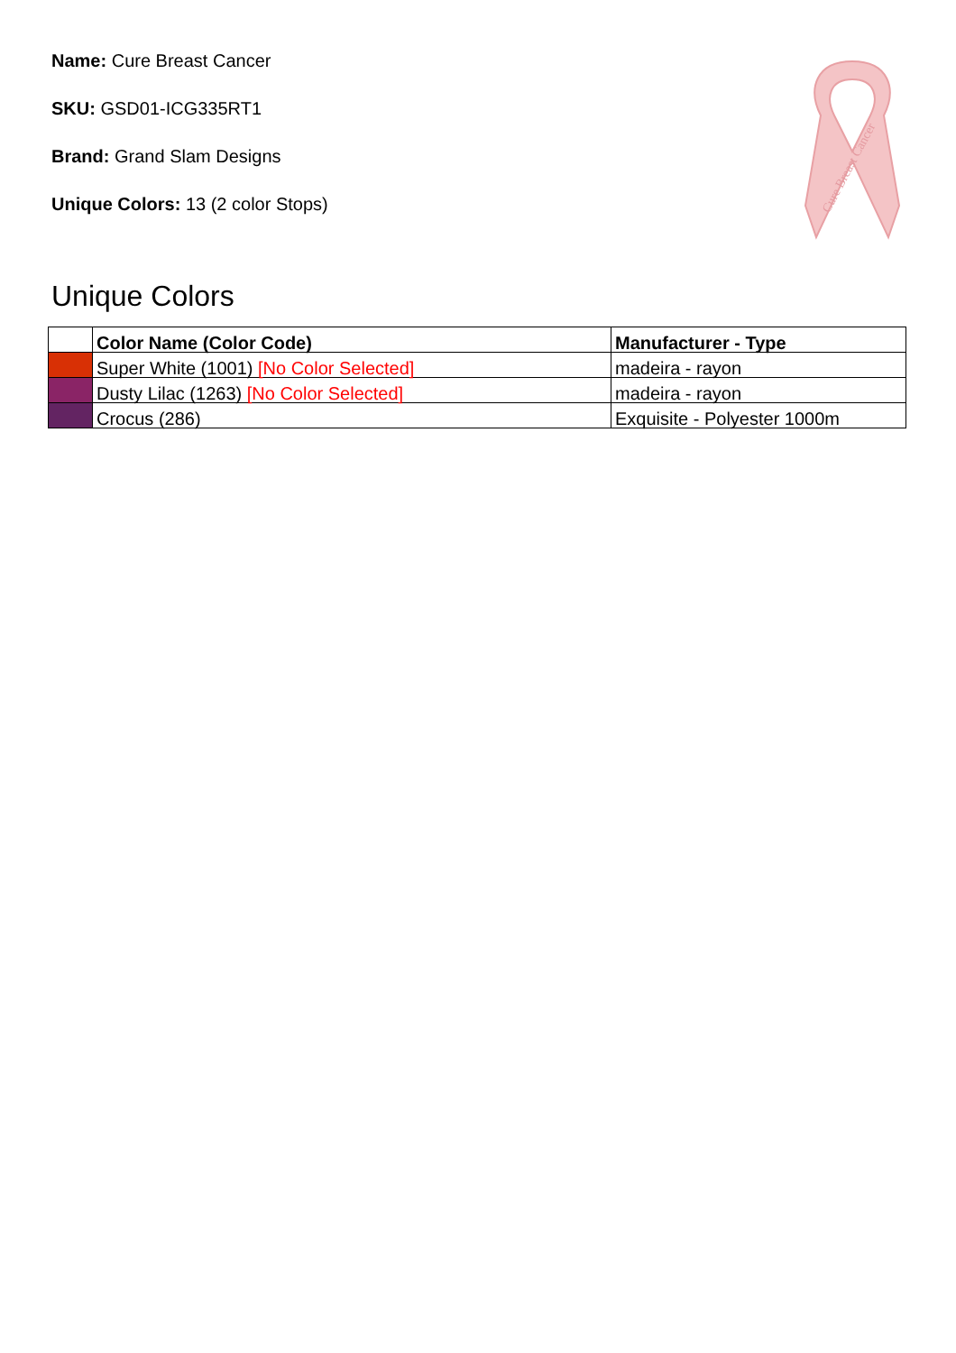Name: Cure Breast Cancer
SKU: GSD01-ICG335RT1
Brand: Grand Slam Designs
Unique Colors: 13 (2 color Stops)
Cure Breast Cancer
Unique Colors
| | Color Name (Color Code) | Manufacturer - Type |
| --- | --- | --- |
| | Super White (1001) [No Color Selected] | madeira - rayon |
| | Dusty Lilac (1263) [No Color Selected] | madeira - rayon |
| | Crocus (286) | Exquisite - Polyester 1000m |